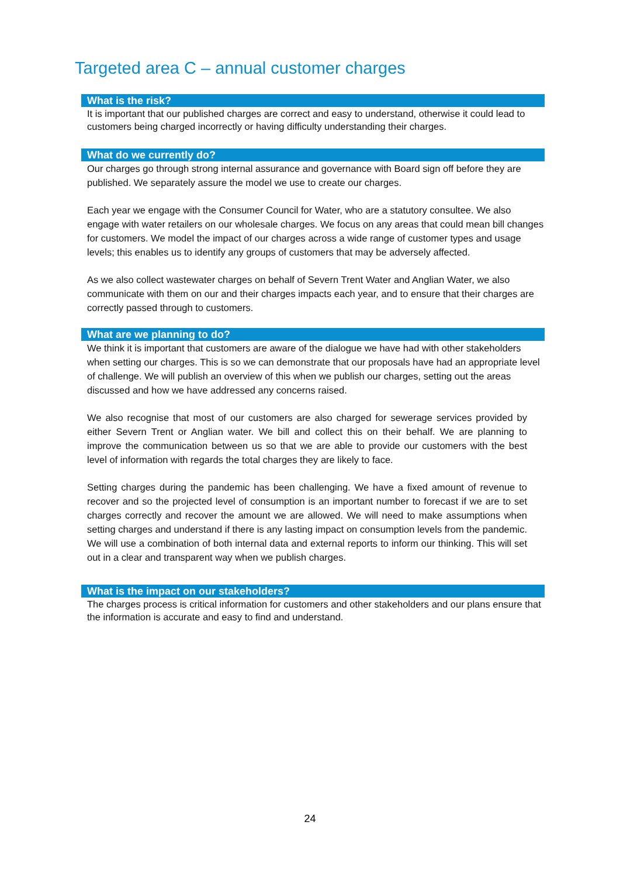Targeted area C – annual customer charges
What is the risk?
It is important that our published charges are correct and easy to understand, otherwise it could lead to customers being charged incorrectly or having difficulty understanding their charges.
What do we currently do?
Our charges go through strong internal assurance and governance with Board sign off before they are published. We separately assure the model we use to create our charges.
Each year we engage with the Consumer Council for Water, who are a statutory consultee. We also engage with water retailers on our wholesale charges. We focus on any areas that could mean bill changes for customers. We model the impact of our charges across a wide range of customer types and usage levels; this enables us to identify any groups of customers that may be adversely affected.
As we also collect wastewater charges on behalf of Severn Trent Water and Anglian Water, we also communicate with them on our and their charges impacts each year, and to ensure that their charges are correctly passed through to customers.
What are we planning to do?
We think it is important that customers are aware of the dialogue we have had with other stakeholders when setting our charges. This is so we can demonstrate that our proposals have had an appropriate level of challenge. We will publish an overview of this when we publish our charges, setting out the areas discussed and how we have addressed any concerns raised.
We also recognise that most of our customers are also charged for sewerage services provided by either Severn Trent or Anglian water. We bill and collect this on their behalf. We are planning to improve the communication between us so that we are able to provide our customers with the best level of information with regards the total charges they are likely to face.
Setting charges during the pandemic has been challenging. We have a fixed amount of revenue to recover and so the projected level of consumption is an important number to forecast if we are to set charges correctly and recover the amount we are allowed. We will need to make assumptions when setting charges and understand if there is any lasting impact on consumption levels from the pandemic. We will use a combination of both internal data and external reports to inform our thinking. This will set out in a clear and transparent way when we publish charges.
What is the impact on our stakeholders?
The charges process is critical information for customers and other stakeholders and our plans ensure that the information is accurate and easy to find and understand.
24